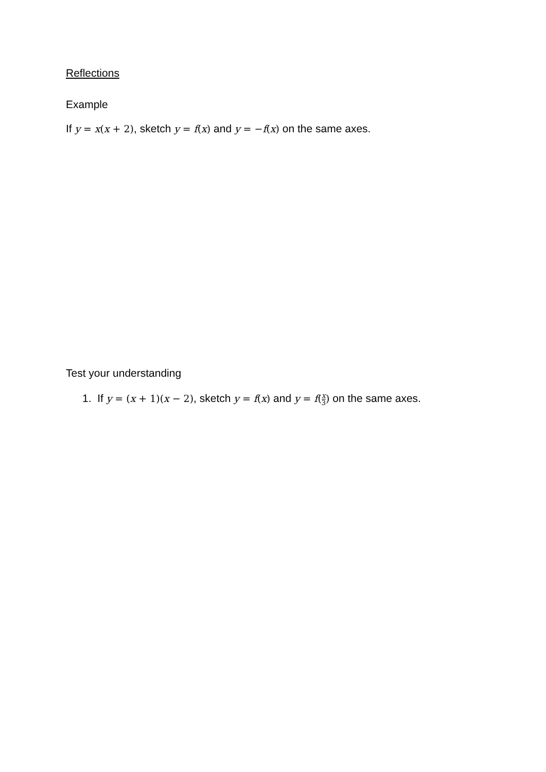Reflections
Example
If y = x(x + 2), sketch y = f(x) and y = −f(x) on the same axes.
Test your understanding
1. If y = (x + 1)(x − 2), sketch y = f(x) and y = f(x 3) on the same axes.